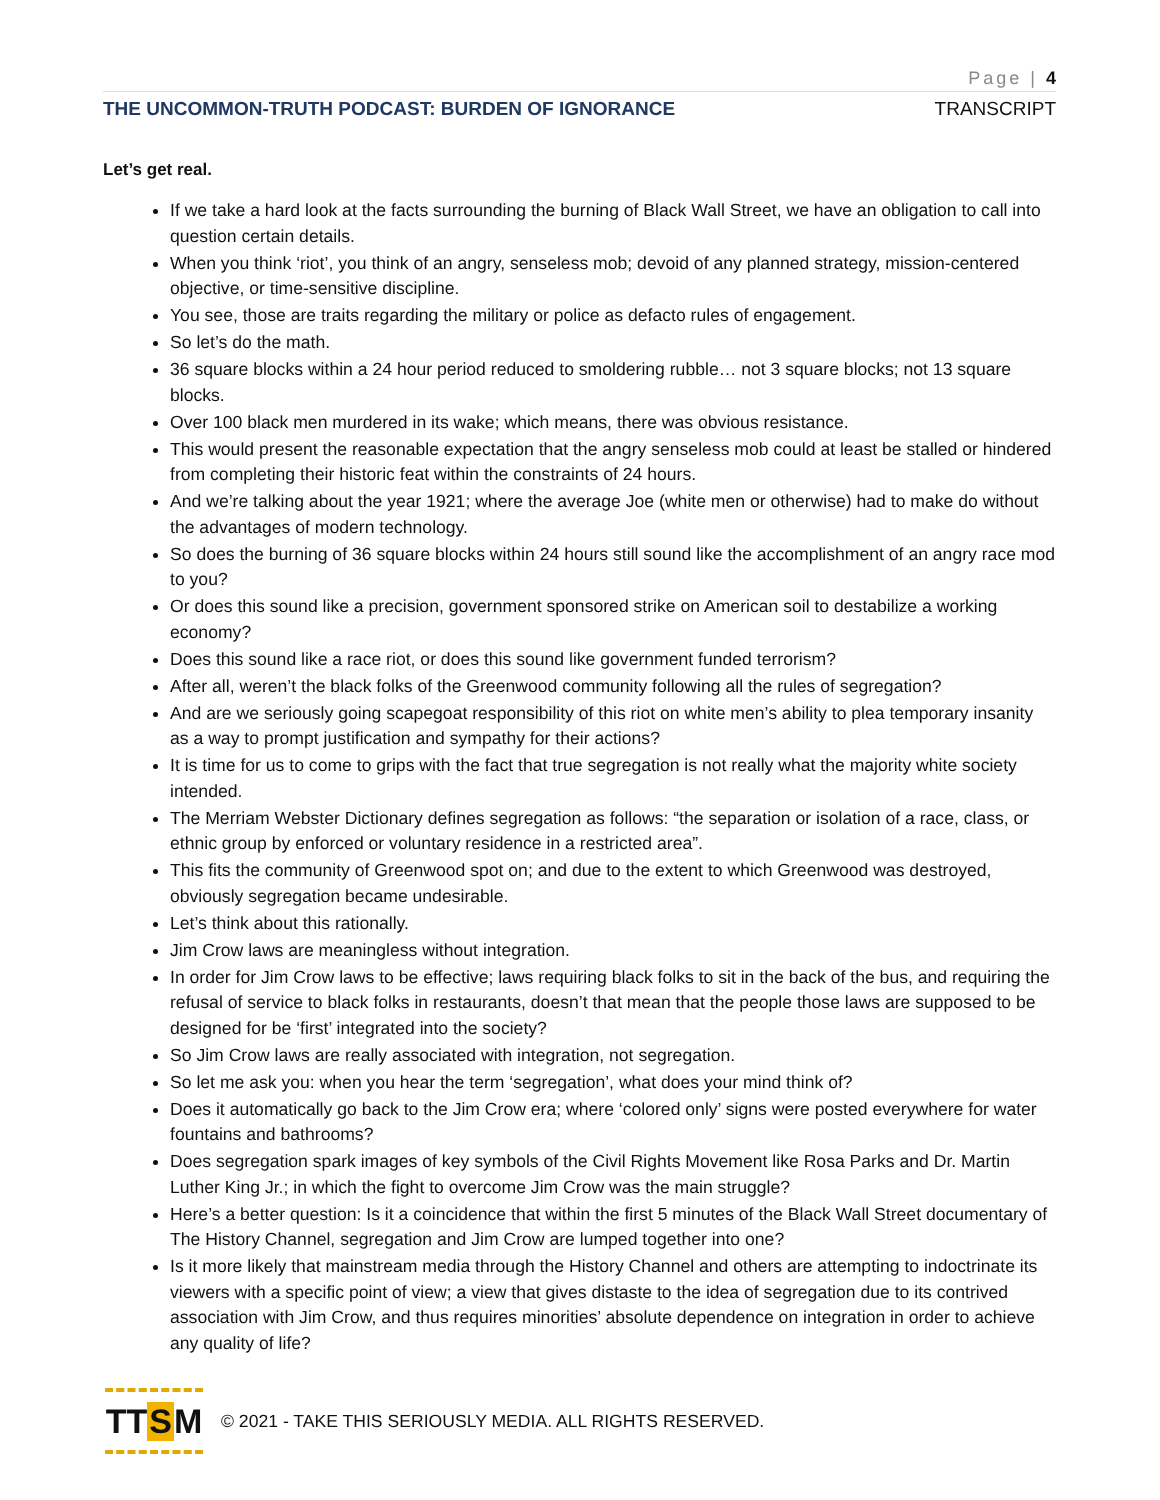Page | 4
THE UNCOMMON-TRUTH PODCAST: BURDEN OF IGNORANCE TRANSCRIPT
Let’s get real.
If we take a hard look at the facts surrounding the burning of Black Wall Street, we have an obligation to call into question certain details.
When you think ‘riot’, you think of an angry, senseless mob; devoid of any planned strategy, mission-centered objective, or time-sensitive discipline.
You see, those are traits regarding the military or police as defacto rules of engagement.
So let’s do the math.
36 square blocks within a 24 hour period reduced to smoldering rubble… not 3 square blocks; not 13 square blocks.
Over 100 black men murdered in its wake; which means, there was obvious resistance.
This would present the reasonable expectation that the angry senseless mob could at least be stalled or hindered from completing their historic feat within the constraints of 24 hours.
And we’re talking about the year 1921; where the average Joe (white men or otherwise) had to make do without the advantages of modern technology.
So does the burning of 36 square blocks within 24 hours still sound like the accomplishment of an angry race mod to you?
Or does this sound like a precision, government sponsored strike on American soil to destabilize a working economy?
Does this sound like a race riot, or does this sound like government funded terrorism?
After all, weren’t the black folks of the Greenwood community following all the rules of segregation?
And are we seriously going scapegoat responsibility of this riot on white men’s ability to plea temporary insanity as a way to prompt justification and sympathy for their actions?
It is time for us to come to grips with the fact that true segregation is not really what the majority white society intended.
The Merriam Webster Dictionary defines segregation as follows: “the separation or isolation of a race, class, or ethnic group by enforced or voluntary residence in a restricted area”.
This fits the community of Greenwood spot on; and due to the extent to which Greenwood was destroyed, obviously segregation became undesirable.
Let’s think about this rationally.
Jim Crow laws are meaningless without integration.
In order for Jim Crow laws to be effective; laws requiring black folks to sit in the back of the bus, and requiring the refusal of service to black folks in restaurants, doesn’t that mean that the people those laws are supposed to be designed for be ‘first’ integrated into the society?
So Jim Crow laws are really associated with integration, not segregation.
So let me ask you: when you hear the term ‘segregation’, what does your mind think of?
Does it automatically go back to the Jim Crow era; where ‘colored only’ signs were posted everywhere for water fountains and bathrooms?
Does segregation spark images of key symbols of the Civil Rights Movement like Rosa Parks and Dr. Martin Luther King Jr.; in which the fight to overcome Jim Crow was the main struggle?
Here’s a better question: Is it a coincidence that within the first 5 minutes of the Black Wall Street documentary of The History Channel, segregation and Jim Crow are lumped together into one?
Is it more likely that mainstream media through the History Channel and others are attempting to indoctrinate its viewers with a specific point of view; a view that gives distaste to the idea of segregation due to its contrived association with Jim Crow, and thus requires minorities’ absolute dependence on integration in order to achieve any quality of life?
TT S M
© 2021 - TAKE THIS SERIOUSLY MEDIA. ALL RIGHTS RESERVED.